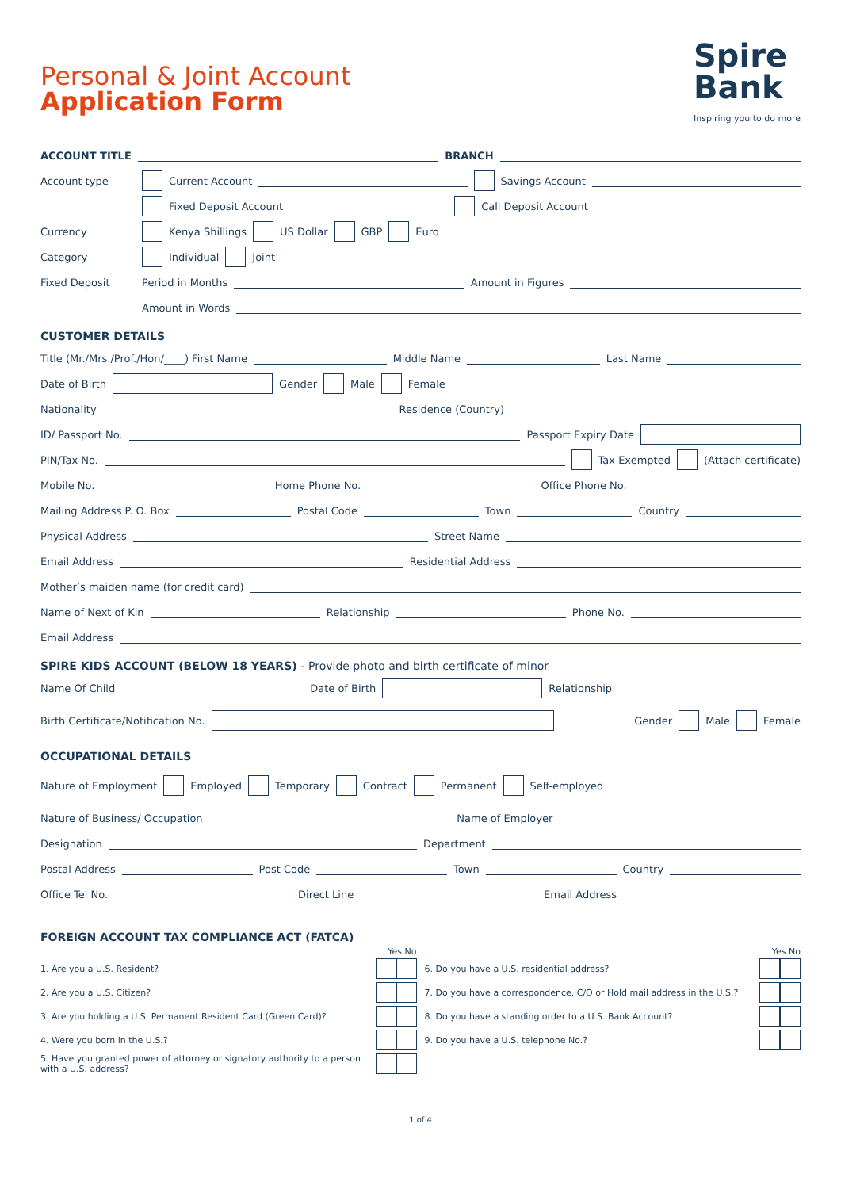Personal & Joint Account
Application Form
Spire
Bank
Inspiring you to do more
ACCOUNT TITLE BRANCH
Account type Current Account
Savings Account
Fixed Deposit Account Call Deposit Account
Currency Kenya Shillings US Dollar GBP Euro
Category Individual Joint
Fixed Deposit Period in Months
Amount in Figures
Amount in Words
CUSTOMER DETAILS
Title (Mr./Mrs./Prof./Hon/____) First Name
Middle Name
Last Name
Date of Birth Gender Male Female
Nationality
Residence (Country)
ID/ Passport No.
Passport Expiry Date
PIN/Tax No.
Tax Exempted (Attach certificate)
Mobile No.
Home Phone No.
Office Phone No.
Mailing Address P. O. Box
Postal Code
Town
Country
Physical Address
Street Name
Email Address
Residential Address
Mother’s maiden name (for credit card)
Name of Next of Kin
Relationship
Phone No.
Email Address
SPIRE KIDS ACCOUNT (BELOW 18 YEARS) - Provide photo and birth certificate of minor
Name Of Child
Date of Birth Relationship
Birth Certificate/Notification No. Gender Male Female
OCCUPATIONAL DETAILS
Nature of Employment Employed Temporary Contract Permanent Self-employed
Nature of Business/ Occupation
Name of Employer
Designation
Department
Postal Address
Post Code
Town
Country
Office Tel No.
Direct Line
Email Address
FOREIGN ACCOUNT TAX COMPLIANCE ACT (FATCA)
Yes No
1. Are you a U.S. Resident?
2. Are you a U.S. Citizen?
3. Are you holding a U.S. Permanent Resident Card (Green Card)?
4. Were you born in the U.S.?
5. Have you granted power of attorney or signatory authority to a person with a U.S. address?
Yes No
6. Do you have a U.S. residential address?
7. Do you have a correspondence, C/O or Hold mail address in the U.S.?
8. Do you have a standing order to a U.S. Bank Account?
9. Do you have a U.S. telephone No.?
1 of 4